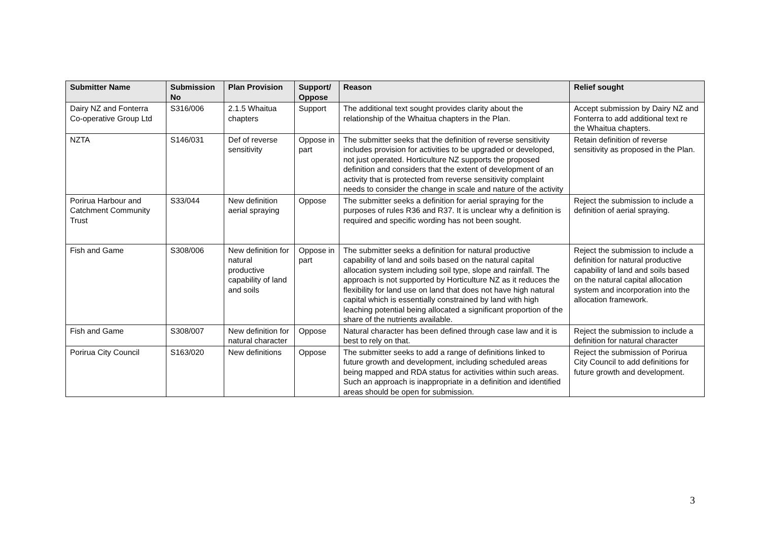| Submitter Name | Submission No | Plan Provision | Support/ Oppose | Reason | Relief sought |
| --- | --- | --- | --- | --- | --- |
| Dairy NZ and Fonterra Co-operative Group Ltd | S316/006 | 2.1.5 Whaitua chapters | Support | The additional text sought provides clarity about the relationship of the Whaitua chapters in the Plan. | Accept submission by Dairy NZ and Fonterra to add additional text re the Whaitua chapters. |
| NZTA | S146/031 | Def of reverse sensitivity | Oppose in part | The submitter seeks that the definition of reverse sensitivity includes provision for activities to be upgraded or developed, not just operated. Horticulture NZ supports the proposed definition and considers that the extent of development of an activity that is protected from reverse sensitivity complaint needs to consider the change in scale and nature of the activity | Retain definition of reverse sensitivity as proposed in the Plan. |
| Porirua Harbour and Catchment Community Trust | S33/044 | New definition aerial spraying | Oppose | The submitter seeks a definition for aerial spraying for the purposes of rules R36 and R37. It is unclear why a definition is required and specific wording has not been sought. | Reject the submission to include a definition of aerial spraying. |
| Fish and Game | S308/006 | New definition for natural productive capability of land and soils | Oppose in part | The submitter seeks a definition for natural productive capability of land and soils based on the natural capital allocation system including soil type, slope and rainfall. The approach is not supported by Horticulture NZ as it reduces the flexibility for land use on land that does not have high natural capital which is essentially constrained by land with high leaching potential being allocated a significant proportion of the share of the nutrients available. | Reject the submission to include a definition for natural productive capability of land and soils based on the natural capital allocation system and incorporation into the allocation framework. |
| Fish and Game | S308/007 | New definition for natural character | Oppose | Natural character has been defined through case law and it is best to rely on that. | Reject the submission to include a definition for natural character |
| Porirua City Council | S163/020 | New definitions | Oppose | The submitter seeks to add a range of definitions linked to future growth and development, including scheduled areas being mapped and RDA status for activities within such areas. Such an approach is inappropriate in a definition and identified areas should be open for submission. | Reject the submission of Porirua City Council to add definitions for future growth and development. |
3